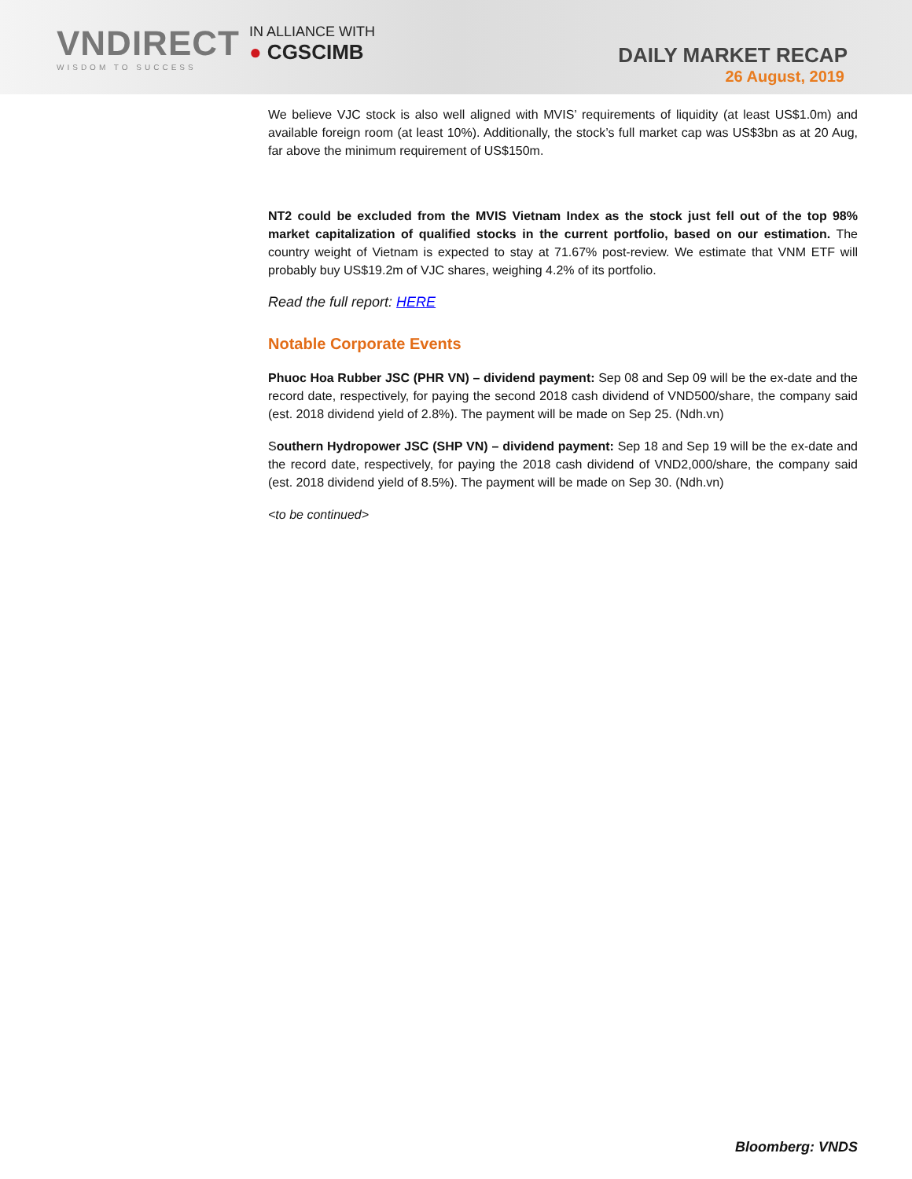VNDIRECT
WISDOM TO SUCCESS
IN ALLIANCE WITH
● CGSCIMB
DAILY MARKET RECAP
26 August, 2019
We believe VJC stock is also well aligned with MVIS’ requirements of liquidity (at least US$1.0m) and available foreign room (at least 10%). Additionally, the stock’s full market cap was US$3bn as at 20 Aug, far above the minimum requirement of US$150m.
NT2 could be excluded from the MVIS Vietnam Index as the stock just fell out of the top 98% market capitalization of qualified stocks in the current portfolio, based on our estimation. The country weight of Vietnam is expected to stay at 71.67% post-review. We estimate that VNM ETF will probably buy US$19.2m of VJC shares, weighing 4.2% of its portfolio.
Read the full report: HERE
Notable Corporate Events
Phuoc Hoa Rubber JSC (PHR VN) – dividend payment: Sep 08 and Sep 09 will be the ex-date and the record date, respectively, for paying the second 2018 cash dividend of VND500/share, the company said (est. 2018 dividend yield of 2.8%). The payment will be made on Sep 25. (Ndh.vn)
Southern Hydropower JSC (SHP VN) – dividend payment: Sep 18 and Sep 19 will be the ex-date and the record date, respectively, for paying the 2018 cash dividend of VND2,000/share, the company said (est. 2018 dividend yield of 8.5%). The payment will be made on Sep 30. (Ndh.vn)
<to be continued>
Bloomberg: VNDS